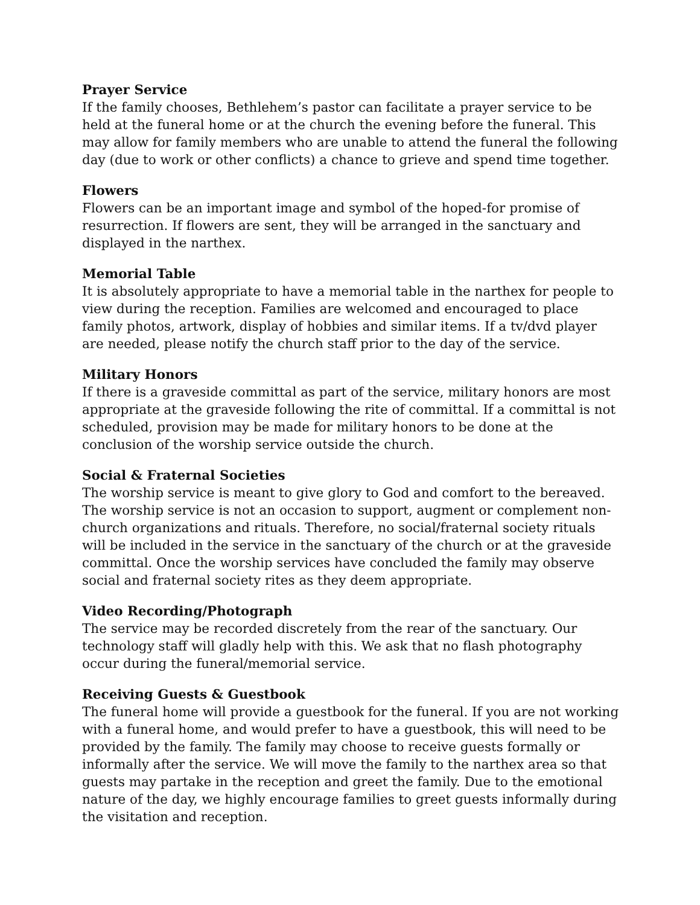Prayer Service
If the family chooses, Bethlehem’s pastor can facilitate a prayer service to be held at the funeral home or at the church the evening before the funeral. This may allow for family members who are unable to attend the funeral the following day (due to work or other conflicts) a chance to grieve and spend time together.
Flowers
Flowers can be an important image and symbol of the hoped-for promise of resurrection. If flowers are sent, they will be arranged in the sanctuary and displayed in the narthex.
Memorial Table
It is absolutely appropriate to have a memorial table in the narthex for people to view during the reception. Families are welcomed and encouraged to place family photos, artwork, display of hobbies and similar items. If a tv/dvd player are needed, please notify the church staff prior to the day of the service.
Military Honors
If there is a graveside committal as part of the service, military honors are most appropriate at the graveside following the rite of committal. If a committal is not scheduled, provision may be made for military honors to be done at the conclusion of the worship service outside the church.
Social & Fraternal Societies
The worship service is meant to give glory to God and comfort to the bereaved. The worship service is not an occasion to support, augment or complement non-church organizations and rituals. Therefore, no social/fraternal society rituals will be included in the service in the sanctuary of the church or at the graveside committal. Once the worship services have concluded the family may observe social and fraternal society rites as they deem appropriate.
Video Recording/Photograph
The service may be recorded discretely from the rear of the sanctuary. Our technology staff will gladly help with this. We ask that no flash photography occur during the funeral/memorial service.
Receiving Guests & Guestbook
The funeral home will provide a guestbook for the funeral. If you are not working with a funeral home, and would prefer to have a guestbook, this will need to be provided by the family. The family may choose to receive guests formally or informally after the service. We will move the family to the narthex area so that guests may partake in the reception and greet the family. Due to the emotional nature of the day, we highly encourage families to greet guests informally during the visitation and reception.